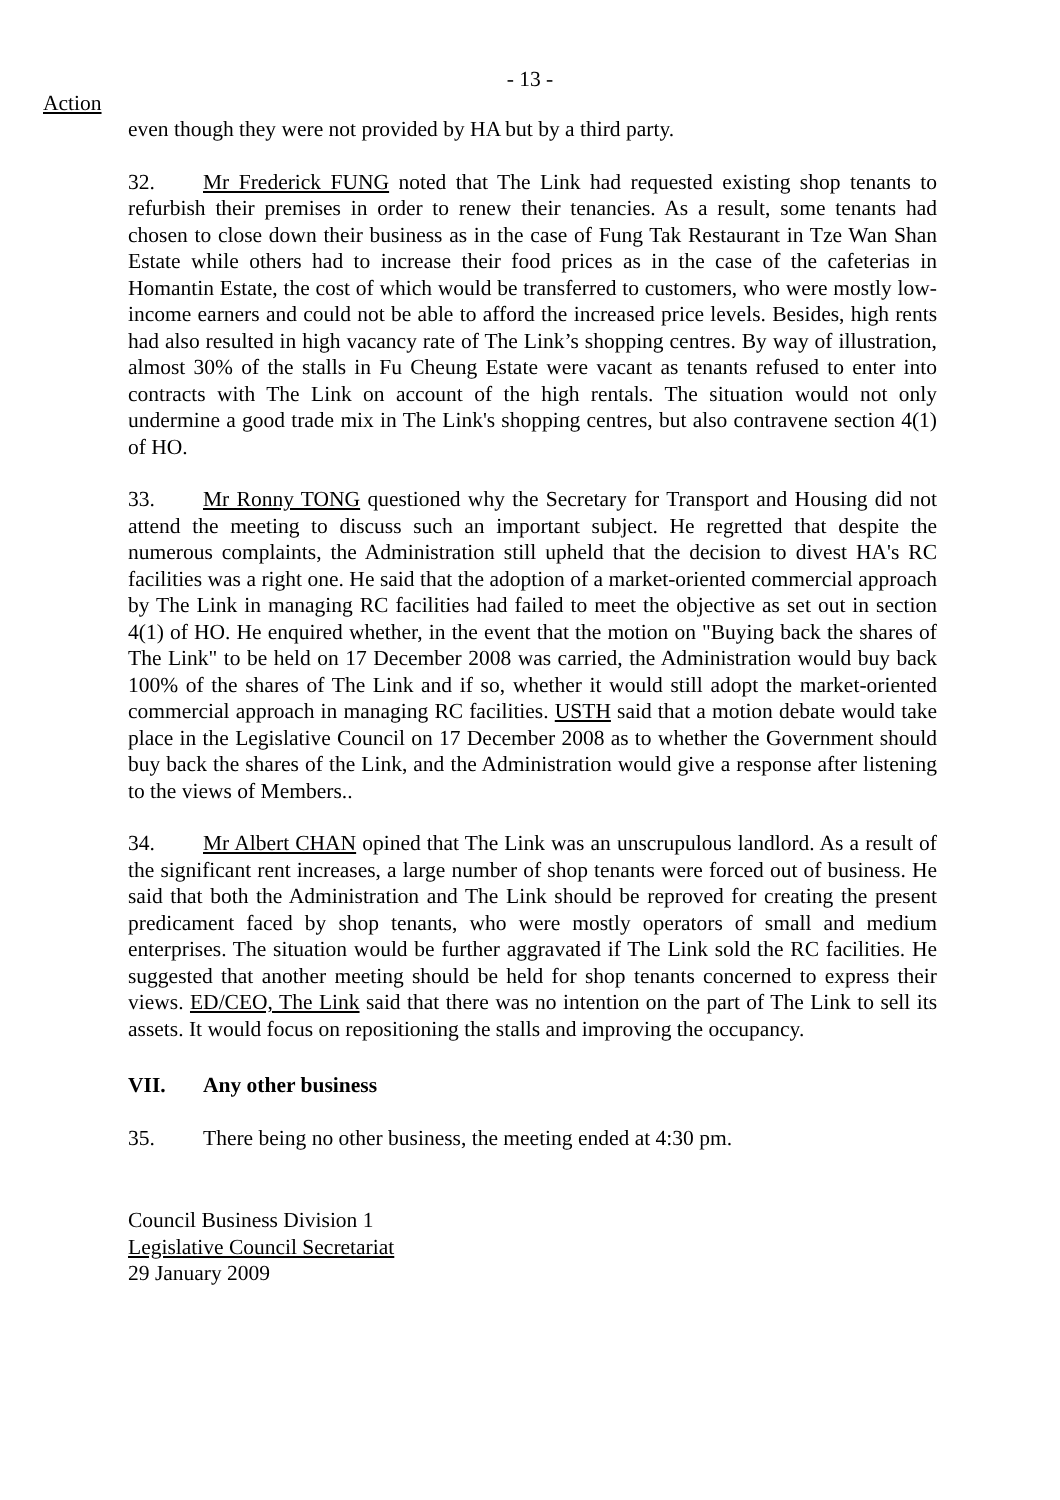- 13 -
Action
even though they were not provided by HA but by a third party.
32. Mr Frederick FUNG noted that The Link had requested existing shop tenants to refurbish their premises in order to renew their tenancies. As a result, some tenants had chosen to close down their business as in the case of Fung Tak Restaurant in Tze Wan Shan Estate while others had to increase their food prices as in the case of the cafeterias in Homantin Estate, the cost of which would be transferred to customers, who were mostly low-income earners and could not be able to afford the increased price levels. Besides, high rents had also resulted in high vacancy rate of The Link’s shopping centres. By way of illustration, almost 30% of the stalls in Fu Cheung Estate were vacant as tenants refused to enter into contracts with The Link on account of the high rentals. The situation would not only undermine a good trade mix in The Link's shopping centres, but also contravene section 4(1) of HO.
33. Mr Ronny TONG questioned why the Secretary for Transport and Housing did not attend the meeting to discuss such an important subject. He regretted that despite the numerous complaints, the Administration still upheld that the decision to divest HA's RC facilities was a right one. He said that the adoption of a market-oriented commercial approach by The Link in managing RC facilities had failed to meet the objective as set out in section 4(1) of HO. He enquired whether, in the event that the motion on "Buying back the shares of The Link" to be held on 17 December 2008 was carried, the Administration would buy back 100% of the shares of The Link and if so, whether it would still adopt the market-oriented commercial approach in managing RC facilities. USTH said that a motion debate would take place in the Legislative Council on 17 December 2008 as to whether the Government should buy back the shares of the Link, and the Administration would give a response after listening to the views of Members..
34. Mr Albert CHAN opined that The Link was an unscrupulous landlord. As a result of the significant rent increases, a large number of shop tenants were forced out of business. He said that both the Administration and The Link should be reproved for creating the present predicament faced by shop tenants, who were mostly operators of small and medium enterprises. The situation would be further aggravated if The Link sold the RC facilities. He suggested that another meeting should be held for shop tenants concerned to express their views. ED/CEO, The Link said that there was no intention on the part of The Link to sell its assets. It would focus on repositioning the stalls and improving the occupancy.
VII. Any other business
35. There being no other business, the meeting ended at 4:30 pm.
Council Business Division 1
Legislative Council Secretariat
29 January 2009